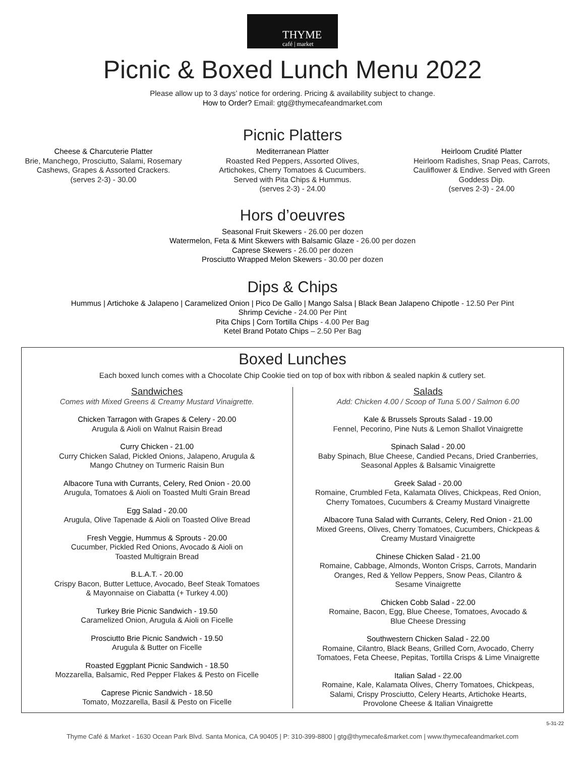THYME
café | market
Picnic & Boxed Lunch Menu 2022
Please allow up to 3 days’ notice for ordering. Pricing & availability subject to change.
How to Order? Email: gtg@thymecafeandmarket.com
Picnic Platters
Cheese & Charcuterie Platter
Brie, Manchego, Prosciutto, Salami, Rosemary Cashews, Grapes & Assorted Crackers.
(serves 2-3) - 30.00
Mediterranean Platter
Roasted Red Peppers, Assorted Olives, Artichokes, Cherry Tomatoes & Cucumbers. Served with Pita Chips & Hummus.
(serves 2-3) - 24.00
Heirloom Crudité Platter
Heirloom Radishes, Snap Peas, Carrots, Cauliflower & Endive. Served with Green Goddess Dip.
(serves 2-3) - 24.00
Hors d’oeuvres
Seasonal Fruit Skewers - 26.00 per dozen
Watermelon, Feta & Mint Skewers with Balsamic Glaze - 26.00 per dozen
Caprese Skewers - 26.00 per dozen
Prosciutto Wrapped Melon Skewers - 30.00 per dozen
Dips & Chips
Hummus | Artichoke & Jalapeno | Caramelized Onion | Pico De Gallo | Mango Salsa | Black Bean Jalapeno Chipotle - 12.50 Per Pint
Shrimp Ceviche - 24.00 Per Pint
Pita Chips | Corn Tortilla Chips - 4.00 Per Bag
Ketel Brand Potato Chips – 2.50 Per Bag
Boxed Lunches
Each boxed lunch comes with a Chocolate Chip Cookie tied on top of box with ribbon & sealed napkin & cutlery set.
Sandwiches
Comes with Mixed Greens & Creamy Mustard Vinaigrette.
Chicken Tarragon with Grapes & Celery - 20.00
Arugula & Aioli on Walnut Raisin Bread
Curry Chicken - 21.00
Curry Chicken Salad, Pickled Onions, Jalapeno, Arugula &
Mango Chutney on Turmeric Raisin Bun
Albacore Tuna with Currants, Celery, Red Onion - 20.00
Arugula, Tomatoes & Aioli on Toasted Multi Grain Bread
Egg Salad - 20.00
Arugula, Olive Tapenade & Aioli on Toasted Olive Bread
Fresh Veggie, Hummus & Sprouts - 20.00
Cucumber, Pickled Red Onions, Avocado & Aioli on
Toasted Multigrain Bread
B.L.A.T. - 20.00
Crispy Bacon, Butter Lettuce, Avocado, Beef Steak Tomatoes
& Mayonnaise on Ciabatta (+ Turkey 4.00)
Turkey Brie Picnic Sandwich - 19.50
Caramelized Onion, Arugula & Aioli on Ficelle
Prosciutto Brie Picnic Sandwich - 19.50
Arugula & Butter on Ficelle
Roasted Eggplant Picnic Sandwich - 18.50
Mozzarella, Balsamic, Red Pepper Flakes & Pesto on Ficelle
Caprese Picnic Sandwich - 18.50
Tomato, Mozzarella, Basil & Pesto on Ficelle
Salads
Add: Chicken 4.00 / Scoop of Tuna 5.00 / Salmon 6.00
Kale & Brussels Sprouts Salad - 19.00
Fennel, Pecorino, Pine Nuts & Lemon Shallot Vinaigrette
Spinach Salad - 20.00
Baby Spinach, Blue Cheese, Candied Pecans, Dried Cranberries,
Seasonal Apples & Balsamic Vinaigrette
Greek Salad - 20.00
Romaine, Crumbled Feta, Kalamata Olives, Chickpeas, Red Onion,
Cherry Tomatoes, Cucumbers & Creamy Mustard Vinaigrette
Albacore Tuna Salad with Currants, Celery, Red Onion - 21.00
Mixed Greens, Olives, Cherry Tomatoes, Cucumbers, Chickpeas &
Creamy Mustard Vinaigrette
Chinese Chicken Salad - 21.00
Romaine, Cabbage, Almonds, Wonton Crisps, Carrots, Mandarin
Oranges, Red & Yellow Peppers, Snow Peas, Cilantro &
Sesame Vinaigrette
Chicken Cobb Salad - 22.00
Romaine, Bacon, Egg, Blue Cheese, Tomatoes, Avocado &
Blue Cheese Dressing
Southwestern Chicken Salad - 22.00
Romaine, Cilantro, Black Beans, Grilled Corn, Avocado, Cherry
Tomatoes, Feta Cheese, Pepitas, Tortilla Crisps & Lime Vinaigrette
Italian Salad - 22.00
Romaine, Kale, Kalamata Olives, Cherry Tomatoes, Chickpeas,
Salami, Crispy Prosciutto, Celery Hearts, Artichoke Hearts,
Provolone Cheese & Italian Vinaigrette
5-31-22
Thyme Café & Market - 1630 Ocean Park Blvd. Santa Monica, CA 90405 | P: 310-399-8800 | gtg@thymecafe&market.com | www.thymecafeandmarket.com